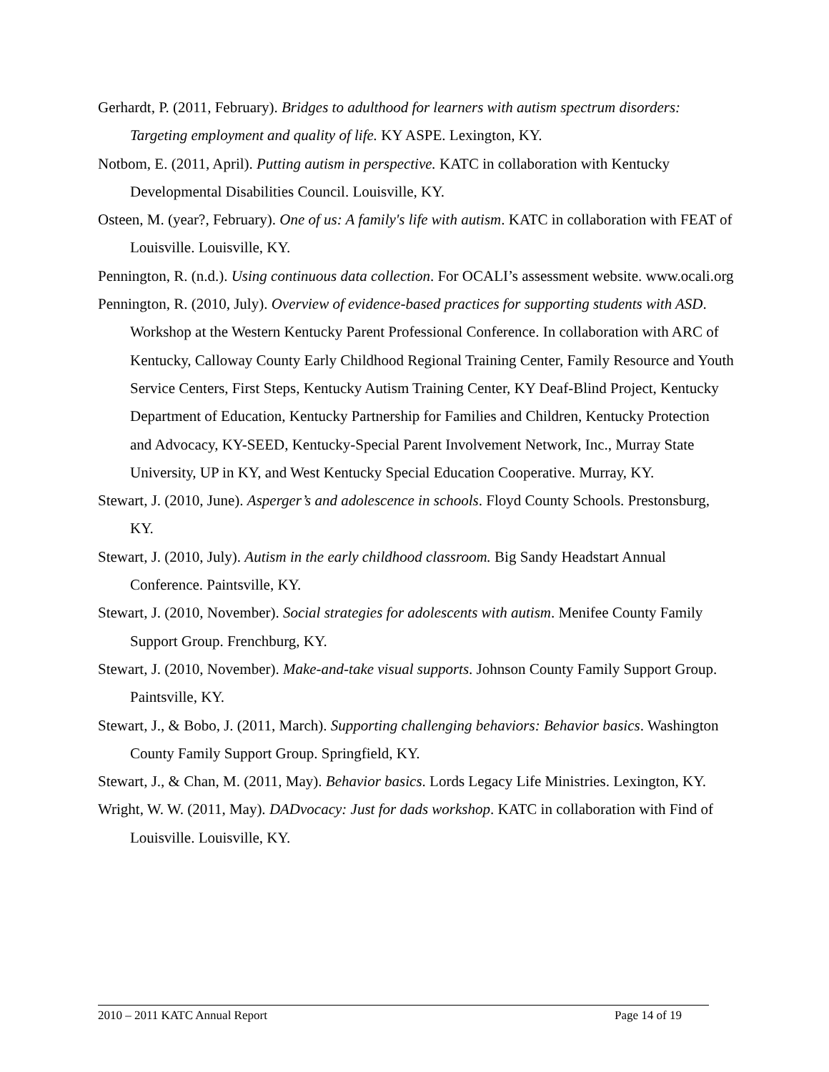Gerhardt, P. (2011, February). Bridges to adulthood for learners with autism spectrum disorders: Targeting employment and quality of life. KY ASPE. Lexington, KY.
Notbom, E. (2011, April). Putting autism in perspective. KATC in collaboration with Kentucky Developmental Disabilities Council. Louisville, KY.
Osteen, M. (year?, February). One of us: A family's life with autism. KATC in collaboration with FEAT of Louisville. Louisville, KY.
Pennington, R. (n.d.). Using continuous data collection. For OCALI’s assessment website. www.ocali.org
Pennington, R. (2010, July). Overview of evidence-based practices for supporting students with ASD. Workshop at the Western Kentucky Parent Professional Conference. In collaboration with ARC of Kentucky, Calloway County Early Childhood Regional Training Center, Family Resource and Youth Service Centers, First Steps, Kentucky Autism Training Center, KY Deaf-Blind Project, Kentucky Department of Education, Kentucky Partnership for Families and Children, Kentucky Protection and Advocacy, KY-SEED, Kentucky-Special Parent Involvement Network, Inc., Murray State University, UP in KY, and West Kentucky Special Education Cooperative. Murray, KY.
Stewart, J. (2010, June). Asperger’s and adolescence in schools. Floyd County Schools. Prestonsburg, KY.
Stewart, J. (2010, July). Autism in the early childhood classroom. Big Sandy Headstart Annual Conference. Paintsville, KY.
Stewart, J. (2010, November). Social strategies for adolescents with autism. Menifee County Family Support Group. Frenchburg, KY.
Stewart, J. (2010, November). Make-and-take visual supports. Johnson County Family Support Group. Paintsville, KY.
Stewart, J., & Bobo, J. (2011, March). Supporting challenging behaviors: Behavior basics. Washington County Family Support Group. Springfield, KY.
Stewart, J., & Chan, M. (2011, May). Behavior basics. Lords Legacy Life Ministries. Lexington, KY.
Wright, W. W. (2011, May). DADvocacy: Just for dads workshop. KATC in collaboration with Find of Louisville. Louisville, KY.
2010 – 2011 KATC Annual Report Page 14 of 19